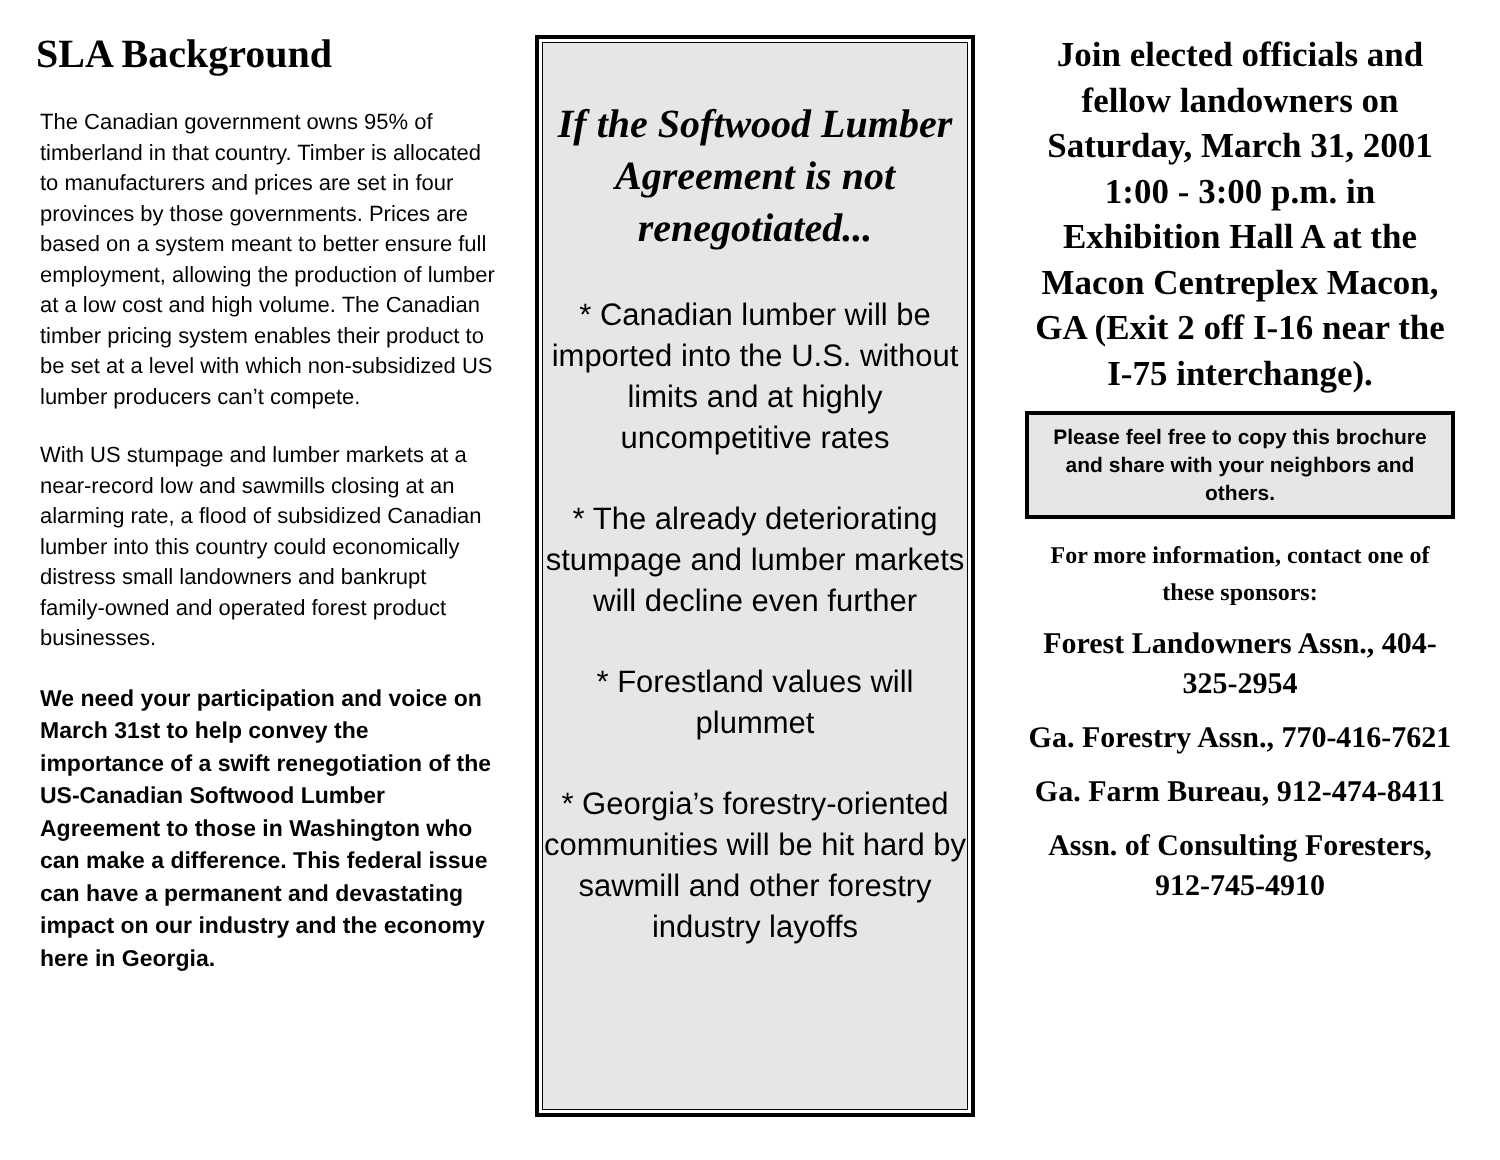SLA Background
The Canadian government owns 95% of timberland in that country. Timber is allocated to manufacturers and prices are set in four provinces by those governments. Prices are based on a system meant to better ensure full employment, allowing the production of lumber at a low cost and high volume. The Canadian timber pricing system enables their product to be set at a level with which non-subsidized US lumber producers can’t compete.
With US stumpage and lumber markets at a near-record low and sawmills closing at an alarming rate, a flood of subsidized Canadian lumber into this country could economically distress small landowners and bankrupt family-owned and operated forest product businesses.
We need your participation and voice on March 31st to help convey the importance of a swift renegotiation of the US-Canadian Softwood Lumber Agreement to those in Washington who can make a difference. This federal issue can have a permanent and devastating impact on our industry and the economy here in Georgia.
If the Softwood Lumber Agreement is not renegotiated...
* Canadian lumber will be imported into the U.S. without limits and at highly uncompetitive rates
* The already deteriorating stumpage and lumber markets will decline even further
* Forestland values will plummet
* Georgia’s forestry-oriented communities will be hit hard by sawmill and other forestry industry layoffs
Join elected officials and fellow landowners on Saturday, March 31, 2001 1:00 - 3:00 p.m. in Exhibition Hall A at the Macon Centreplex Macon, GA (Exit 2 off I-16 near the I-75 interchange).
Please feel free to copy this brochure and share with your neighbors and others.
For more information, contact one of these sponsors:
Forest Landowners Assn., 404-325-2954
Ga. Forestry Assn., 770-416-7621
Ga. Farm Bureau, 912-474-8411
Assn. of Consulting Foresters, 912-745-4910